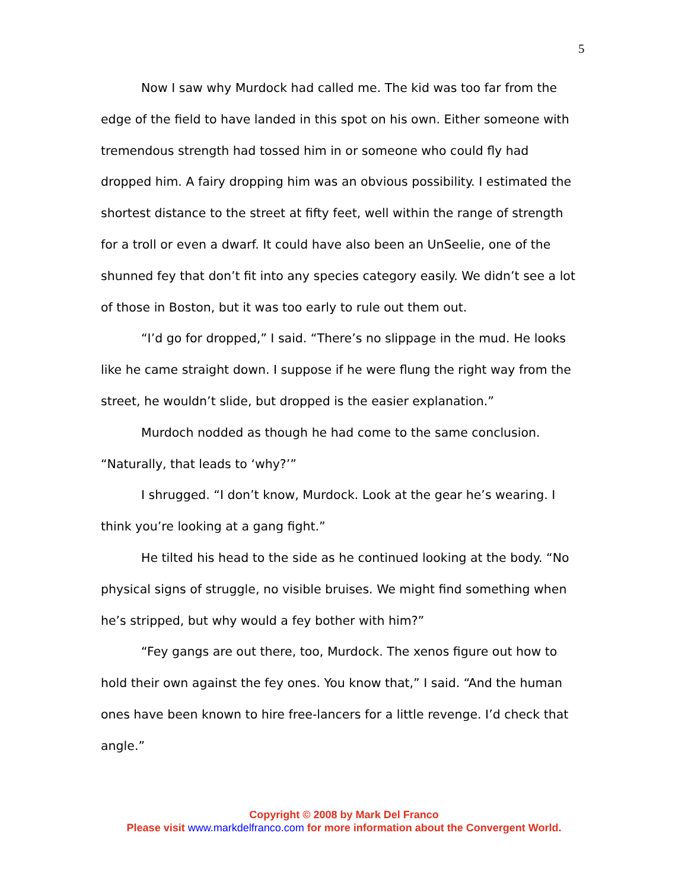5
Now I saw why Murdock had called me. The kid was too far from the edge of the field to have landed in this spot on his own. Either someone with tremendous strength had tossed him in or someone who could fly had dropped him. A fairy dropping him was an obvious possibility. I estimated the shortest distance to the street at fifty feet, well within the range of strength for a troll or even a dwarf. It could have also been an UnSeelie, one of the shunned fey that don’t fit into any species category easily. We didn’t see a lot of those in Boston, but it was too early to rule out them out.
“I’d go for dropped,” I said. “There’s no slippage in the mud. He looks like he came straight down. I suppose if he were flung the right way from the street, he wouldn’t slide, but dropped is the easier explanation.”
Murdoch nodded as though he had come to the same conclusion. “Naturally, that leads to ‘why?’”
I shrugged. “I don’t know, Murdock. Look at the gear he’s wearing. I think you’re looking at a gang fight.”
He tilted his head to the side as he continued looking at the body. “No physical signs of struggle, no visible bruises. We might find something when he’s stripped, but why would a fey bother with him?”
“Fey gangs are out there, too, Murdock. The xenos figure out how to hold their own against the fey ones. You know that,” I said. “And the human ones have been known to hire free-lancers for a little revenge. I’d check that angle.”
Copyright © 2008 by Mark Del Franco
Please visit www.markdelfranco.com for more information about the Convergent World.